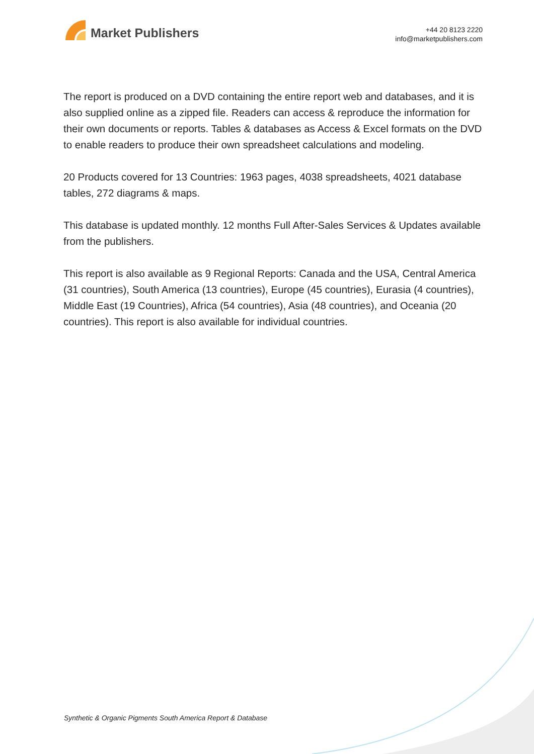Market Publishers
+44 20 8123 2220
info@marketpublishers.com
The report is produced on a DVD containing the entire report web and databases, and it is also supplied online as a zipped file. Readers can access & reproduce the information for their own documents or reports. Tables & databases as Access & Excel formats on the DVD to enable readers to produce their own spreadsheet calculations and modeling.
20 Products covered for 13 Countries: 1963 pages, 4038 spreadsheets, 4021 database tables, 272 diagrams & maps.
This database is updated monthly. 12 months Full After-Sales Services & Updates available from the publishers.
This report is also available as 9 Regional Reports: Canada and the USA, Central America (31 countries), South America (13 countries), Europe (45 countries), Eurasia (4 countries), Middle East (19 Countries), Africa (54 countries), Asia (48 countries), and Oceania (20 countries). This report is also available for individual countries.
Synthetic & Organic Pigments South America Report & Database